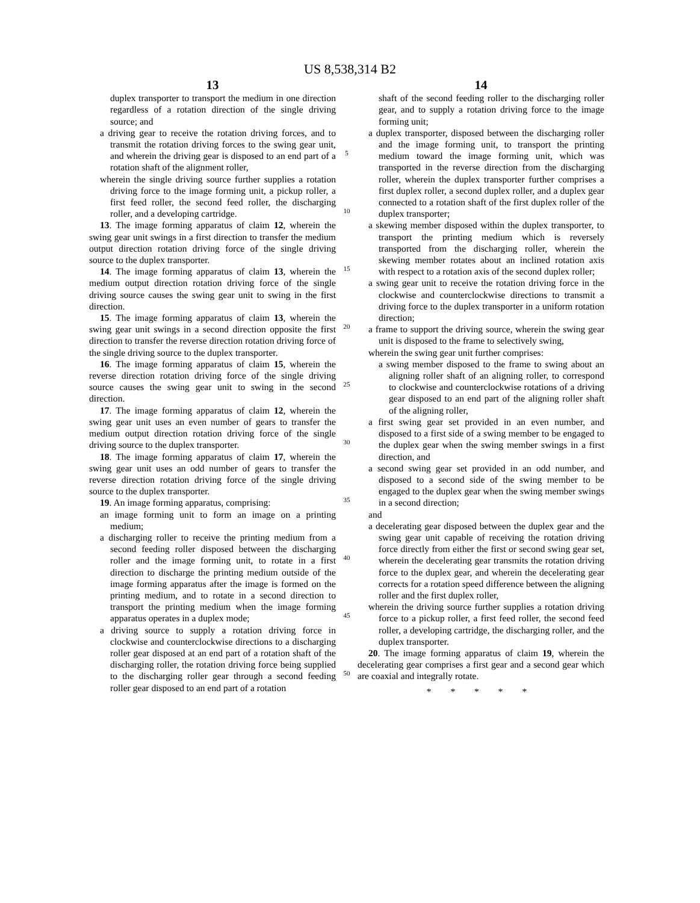US 8,538,314 B2
13
duplex transporter to transport the medium in one direction regardless of a rotation direction of the single driving source; and
a driving gear to receive the rotation driving forces, and to transmit the rotation driving forces to the swing gear unit, and wherein the driving gear is disposed to an end part of a rotation shaft of the alignment roller,
wherein the single driving source further supplies a rotation driving force to the image forming unit, a pickup roller, a first feed roller, the second feed roller, the discharging roller, and a developing cartridge.
13. The image forming apparatus of claim 12, wherein the swing gear unit swings in a first direction to transfer the medium output direction rotation driving force of the single driving source to the duplex transporter.
14. The image forming apparatus of claim 13, wherein the medium output direction rotation driving force of the single driving source causes the swing gear unit to swing in the first direction.
15. The image forming apparatus of claim 13, wherein the swing gear unit swings in a second direction opposite the first direction to transfer the reverse direction rotation driving force of the single driving source to the duplex transporter.
16. The image forming apparatus of claim 15, wherein the reverse direction rotation driving force of the single driving source causes the swing gear unit to swing in the second direction.
17. The image forming apparatus of claim 12, wherein the swing gear unit uses an even number of gears to transfer the medium output direction rotation driving force of the single driving source to the duplex transporter.
18. The image forming apparatus of claim 17, wherein the swing gear unit uses an odd number of gears to transfer the reverse direction rotation driving force of the single driving source to the duplex transporter.
19. An image forming apparatus, comprising:
an image forming unit to form an image on a printing medium;
a discharging roller to receive the printing medium from a second feeding roller disposed between the discharging roller and the image forming unit, to rotate in a first direction to discharge the printing medium outside of the image forming apparatus after the image is formed on the printing medium, and to rotate in a second direction to transport the printing medium when the image forming apparatus operates in a duplex mode;
a driving source to supply a rotation driving force in clockwise and counterclockwise directions to a discharging roller gear disposed at an end part of a rotation shaft of the discharging roller, the rotation driving force being supplied to the discharging roller gear through a second feeding roller gear disposed to an end part of a rotation
5
10
15
20
25
30
35
40
45
50
14
shaft of the second feeding roller to the discharging roller gear, and to supply a rotation driving force to the image forming unit;
a duplex transporter, disposed between the discharging roller and the image forming unit, to transport the printing medium toward the image forming unit, which was transported in the reverse direction from the discharging roller, wherein the duplex transporter further comprises a first duplex roller, a second duplex roller, and a duplex gear connected to a rotation shaft of the first duplex roller of the duplex transporter;
a skewing member disposed within the duplex transporter, to transport the printing medium which is reversely transported from the discharging roller, wherein the skewing member rotates about an inclined rotation axis with respect to a rotation axis of the second duplex roller;
a swing gear unit to receive the rotation driving force in the clockwise and counterclockwise directions to transmit a driving force to the duplex transporter in a uniform rotation direction;
a frame to support the driving source, wherein the swing gear unit is disposed to the frame to selectively swing,
wherein the swing gear unit further comprises:
a swing member disposed to the frame to swing about an aligning roller shaft of an aligning roller, to correspond to clockwise and counterclockwise rotations of a driving gear disposed to an end part of the aligning roller shaft of the aligning roller,
a first swing gear set provided in an even number, and disposed to a first side of a swing member to be engaged to the duplex gear when the swing member swings in a first direction, and
a second swing gear set provided in an odd number, and disposed to a second side of the swing member to be engaged to the duplex gear when the swing member swings in a second direction;
and
a decelerating gear disposed between the duplex gear and the swing gear unit capable of receiving the rotation driving force directly from either the first or second swing gear set, wherein the decelerating gear transmits the rotation driving force to the duplex gear, and wherein the decelerating gear corrects for a rotation speed difference between the aligning roller and the first duplex roller,
wherein the driving source further supplies a rotation driving force to a pickup roller, a first feed roller, the second feed roller, a developing cartridge, the discharging roller, and the duplex transporter.
20. The image forming apparatus of claim 19, wherein the decelerating gear comprises a first gear and a second gear which are coaxial and integrally rotate.
* * * * *